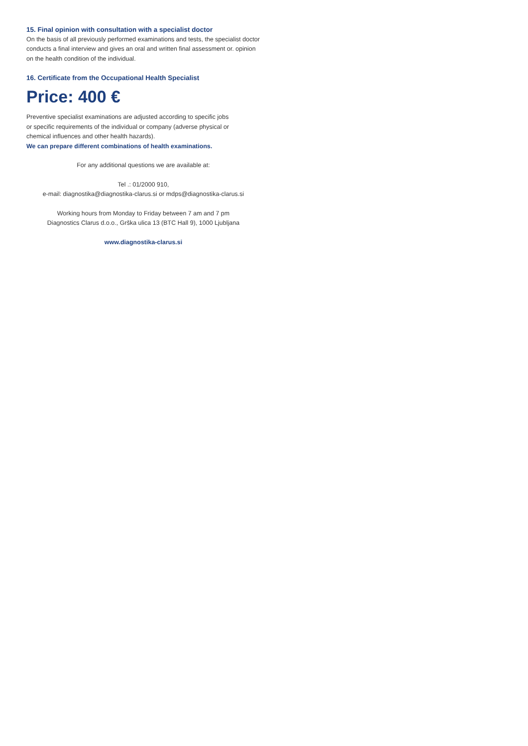15. Final opinion with consultation with a specialist doctor
On the basis of all previously performed examinations and tests, the specialist doctor conducts a final interview and gives an oral and written final assessment or. opinion on the health condition of the individual.
16. Certificate from the Occupational Health Specialist
Price: 400 €
Preventive specialist examinations are adjusted according to specific jobs
or specific requirements of the individual or company (adverse physical or
chemical influences and other health hazards).
We can prepare different combinations of health examinations.
For any additional questions we are available at:
Tel .: 01/2000 910,
e-mail: diagnostika@diagnostika-clarus.si or mdps@diagnostika-clarus.si
Working hours from Monday to Friday between 7 am and 7 pm
Diagnostics Clarus d.o.o., Grška ulica 13 (BTC Hall 9), 1000 Ljubljana
www.diagnostika-clarus.si